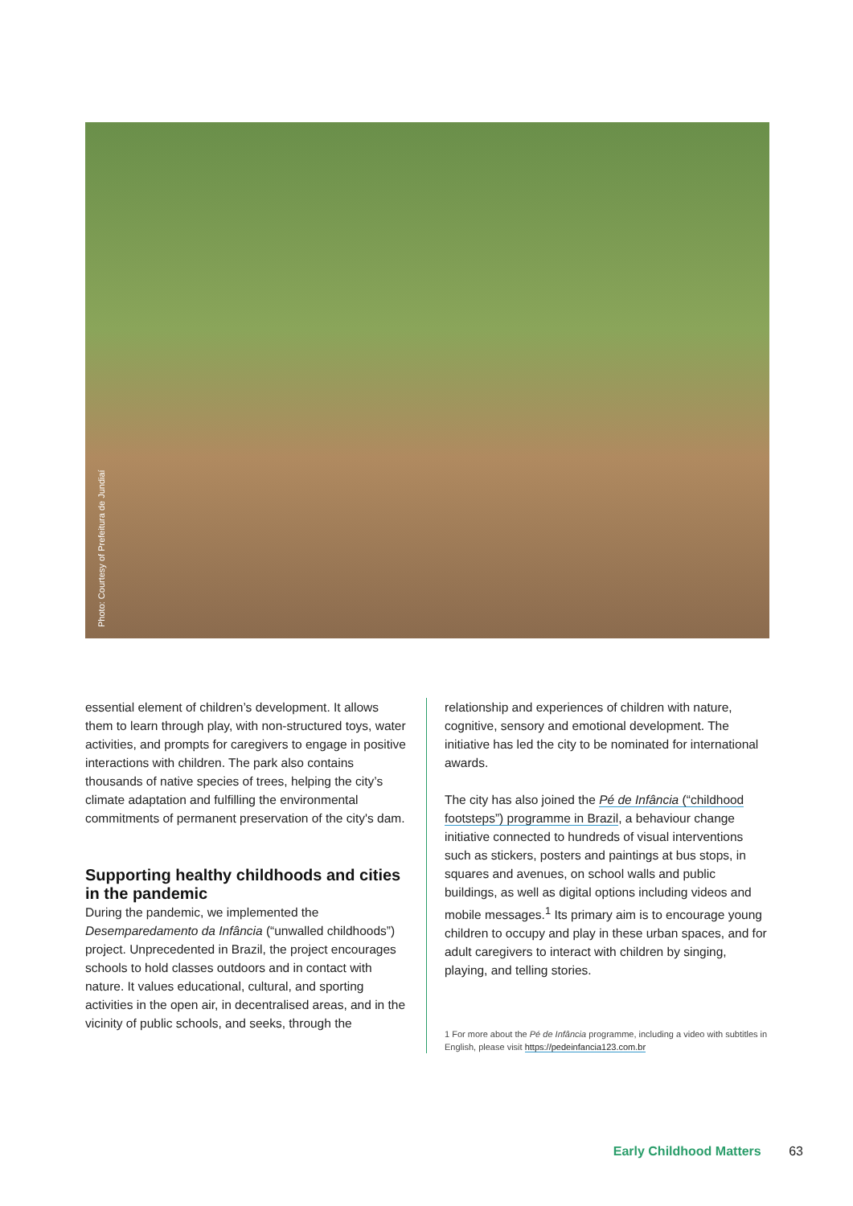Photo: Courtesy of Prefeitura de Jundiaí
essential element of children’s development. It allows them to learn through play, with non-structured toys, water activities, and prompts for caregivers to engage in positive interactions with children. The park also contains thousands of native species of trees, helping the city’s climate adaptation and fulfilling the environmental commitments of permanent preservation of the city's dam.
Supporting healthy childhoods and cities in the pandemic
During the pandemic, we implemented the Desemparedamento da Infância (“unwalled childhoods”) project. Unprecedented in Brazil, the project encourages schools to hold classes outdoors and in contact with nature. It values educational, cultural, and sporting activities in the open air, in decentralised areas, and in the vicinity of public schools, and seeks, through the
relationship and experiences of children with nature, cognitive, sensory and emotional development. The initiative has led the city to be nominated for international awards.
The city has also joined the Pé de Infância (“childhood footsteps”) programme in Brazil, a behaviour change initiative connected to hundreds of visual interventions such as stickers, posters and paintings at bus stops, in squares and avenues, on school walls and public buildings, as well as digital options including videos and mobile messages.<sup>1</sup> Its primary aim is to encourage young children to occupy and play in these urban spaces, and for adult caregivers to interact with children by singing, playing, and telling stories.
1 For more about the Pé de Infância programme, including a video with subtitles in English, please visit https://pedeinfancia123.com.br
Early Childhood Matters 63